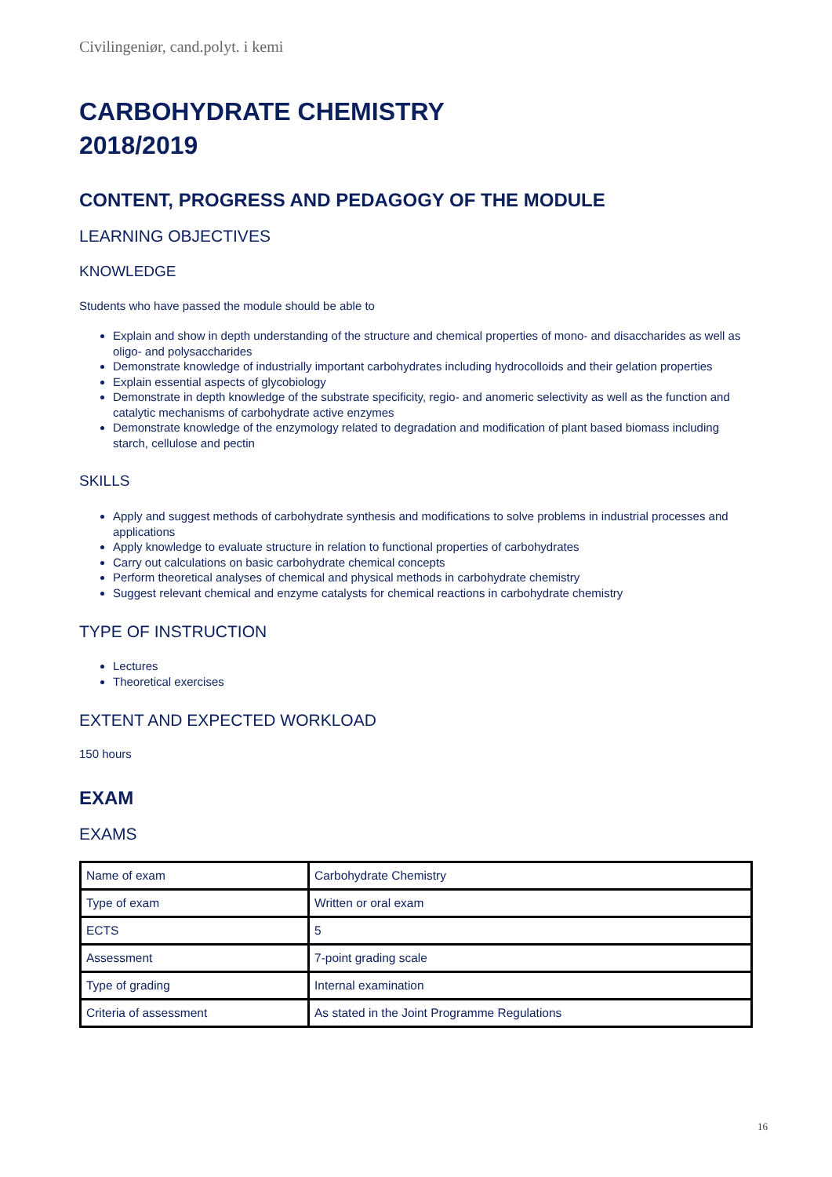Civilingeniør, cand.polyt. i kemi
CARBOHYDRATE CHEMISTRY
2018/2019
CONTENT, PROGRESS AND PEDAGOGY OF THE MODULE
LEARNING OBJECTIVES
KNOWLEDGE
Students who have passed the module should be able to
Explain and show in depth understanding of the structure and chemical properties of mono- and disaccharides as well as oligo- and polysaccharides
Demonstrate knowledge of industrially important carbohydrates including hydrocolloids and their gelation properties
Explain essential aspects of glycobiology
Demonstrate in depth knowledge of the substrate specificity, regio- and anomeric selectivity as well as the function and catalytic mechanisms of carbohydrate active enzymes
Demonstrate knowledge of the enzymology related to degradation and modification of plant based biomass including starch, cellulose and pectin
SKILLS
Apply and suggest methods of carbohydrate synthesis and modifications to solve problems in industrial processes and applications
Apply knowledge to evaluate structure in relation to functional properties of carbohydrates
Carry out calculations on basic carbohydrate chemical concepts
Perform theoretical analyses of chemical and physical methods in carbohydrate chemistry
Suggest relevant chemical and enzyme catalysts for chemical reactions in carbohydrate chemistry
TYPE OF INSTRUCTION
Lectures
Theoretical exercises
EXTENT AND EXPECTED WORKLOAD
150 hours
EXAM
EXAMS
| Name of exam | Carbohydrate Chemistry |
| Type of exam | Written or oral exam |
| ECTS | 5 |
| Assessment | 7-point grading scale |
| Type of grading | Internal examination |
| Criteria of assessment | As stated in the Joint Programme Regulations |
16